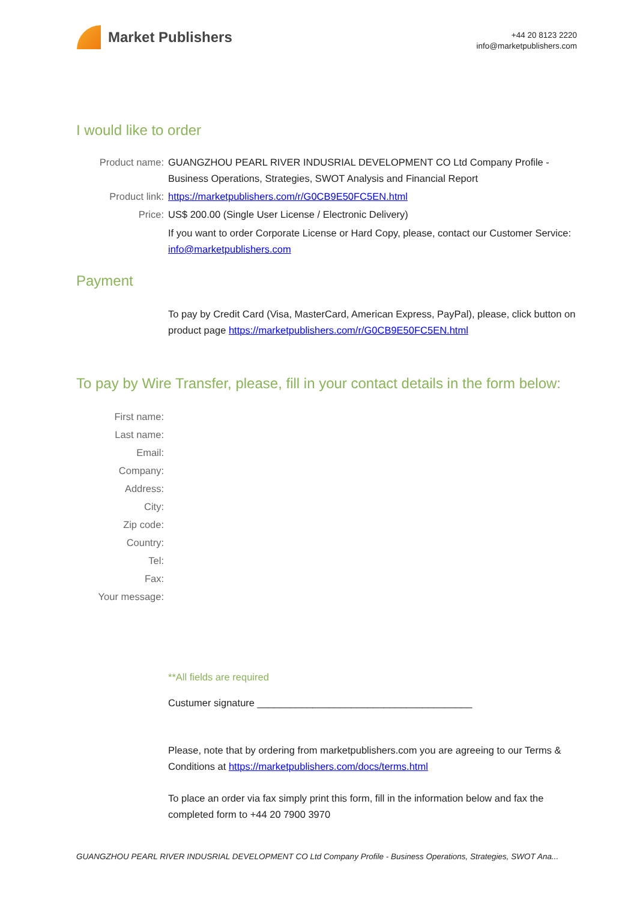Market Publishers
+44 20 8123 2220
info@marketpublishers.com
I would like to order
Product name: GUANGZHOU PEARL RIVER INDUSRIAL DEVELOPMENT CO Ltd Company Profile - Business Operations, Strategies, SWOT Analysis and Financial Report
Product link: https://marketpublishers.com/r/G0CB9E50FC5EN.html
Price: US$ 200.00 (Single User License / Electronic Delivery)
If you want to order Corporate License or Hard Copy, please, contact our Customer Service:
info@marketpublishers.com
Payment
To pay by Credit Card (Visa, MasterCard, American Express, PayPal), please, click button on product page https://marketpublishers.com/r/G0CB9E50FC5EN.html
To pay by Wire Transfer, please, fill in your contact details in the form below:
First name:
Last name:
Email:
Company:
Address:
City:
Zip code:
Country:
Tel:
Fax:
Your message:
**All fields are required
Custumer signature _______________________________________
Please, note that by ordering from marketpublishers.com you are agreeing to our Terms & Conditions at https://marketpublishers.com/docs/terms.html
To place an order via fax simply print this form, fill in the information below and fax the completed form to +44 20 7900 3970
GUANGZHOU PEARL RIVER INDUSRIAL DEVELOPMENT CO Ltd Company Profile - Business Operations, Strategies, SWOT Ana...